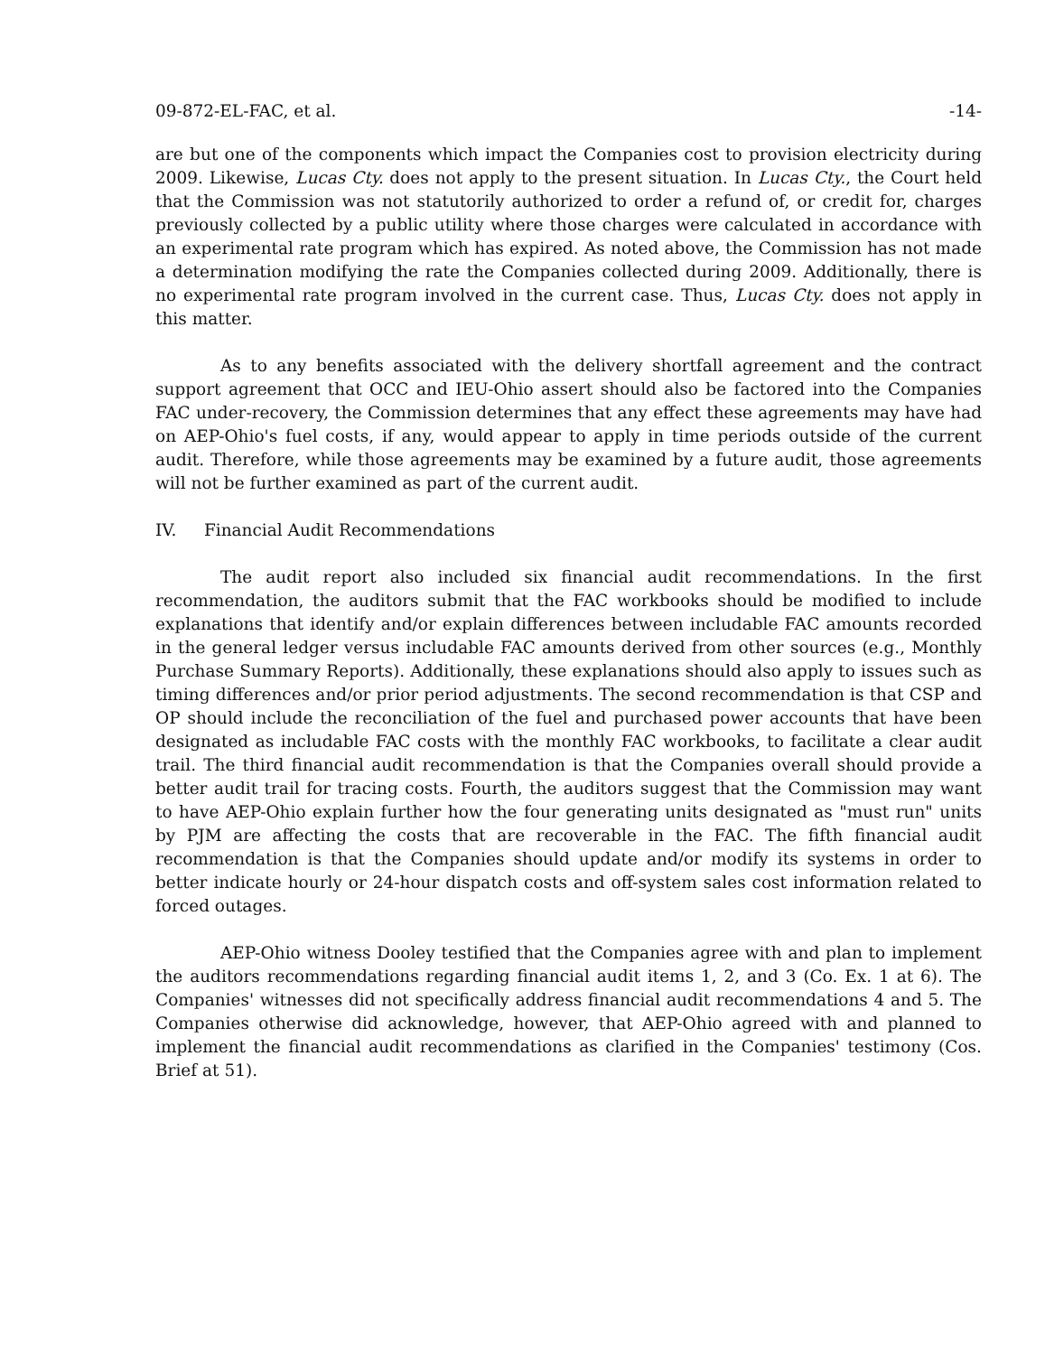09-872-EL-FAC, et al. -14-
are but one of the components which impact the Companies cost to provision electricity during 2009. Likewise, Lucas Cty. does not apply to the present situation. In Lucas Cty., the Court held that the Commission was not statutorily authorized to order a refund of, or credit for, charges previously collected by a public utility where those charges were calculated in accordance with an experimental rate program which has expired. As noted above, the Commission has not made a determination modifying the rate the Companies collected during 2009. Additionally, there is no experimental rate program involved in the current case. Thus, Lucas Cty. does not apply in this matter.
As to any benefits associated with the delivery shortfall agreement and the contract support agreement that OCC and IEU-Ohio assert should also be factored into the Companies FAC under-recovery, the Commission determines that any effect these agreements may have had on AEP-Ohio's fuel costs, if any, would appear to apply in time periods outside of the current audit. Therefore, while those agreements may be examined by a future audit, those agreements will not be further examined as part of the current audit.
IV. Financial Audit Recommendations
The audit report also included six financial audit recommendations. In the first recommendation, the auditors submit that the FAC workbooks should be modified to include explanations that identify and/or explain differences between includable FAC amounts recorded in the general ledger versus includable FAC amounts derived from other sources (e.g., Monthly Purchase Summary Reports). Additionally, these explanations should also apply to issues such as timing differences and/or prior period adjustments. The second recommendation is that CSP and OP should include the reconciliation of the fuel and purchased power accounts that have been designated as includable FAC costs with the monthly FAC workbooks, to facilitate a clear audit trail. The third financial audit recommendation is that the Companies overall should provide a better audit trail for tracing costs. Fourth, the auditors suggest that the Commission may want to have AEP-Ohio explain further how the four generating units designated as "must run" units by PJM are affecting the costs that are recoverable in the FAC. The fifth financial audit recommendation is that the Companies should update and/or modify its systems in order to better indicate hourly or 24-hour dispatch costs and off-system sales cost information related to forced outages.
AEP-Ohio witness Dooley testified that the Companies agree with and plan to implement the auditors recommendations regarding financial audit items 1, 2, and 3 (Co. Ex. 1 at 6). The Companies' witnesses did not specifically address financial audit recommendations 4 and 5. The Companies otherwise did acknowledge, however, that AEP-Ohio agreed with and planned to implement the financial audit recommendations as clarified in the Companies' testimony (Cos. Brief at 51).